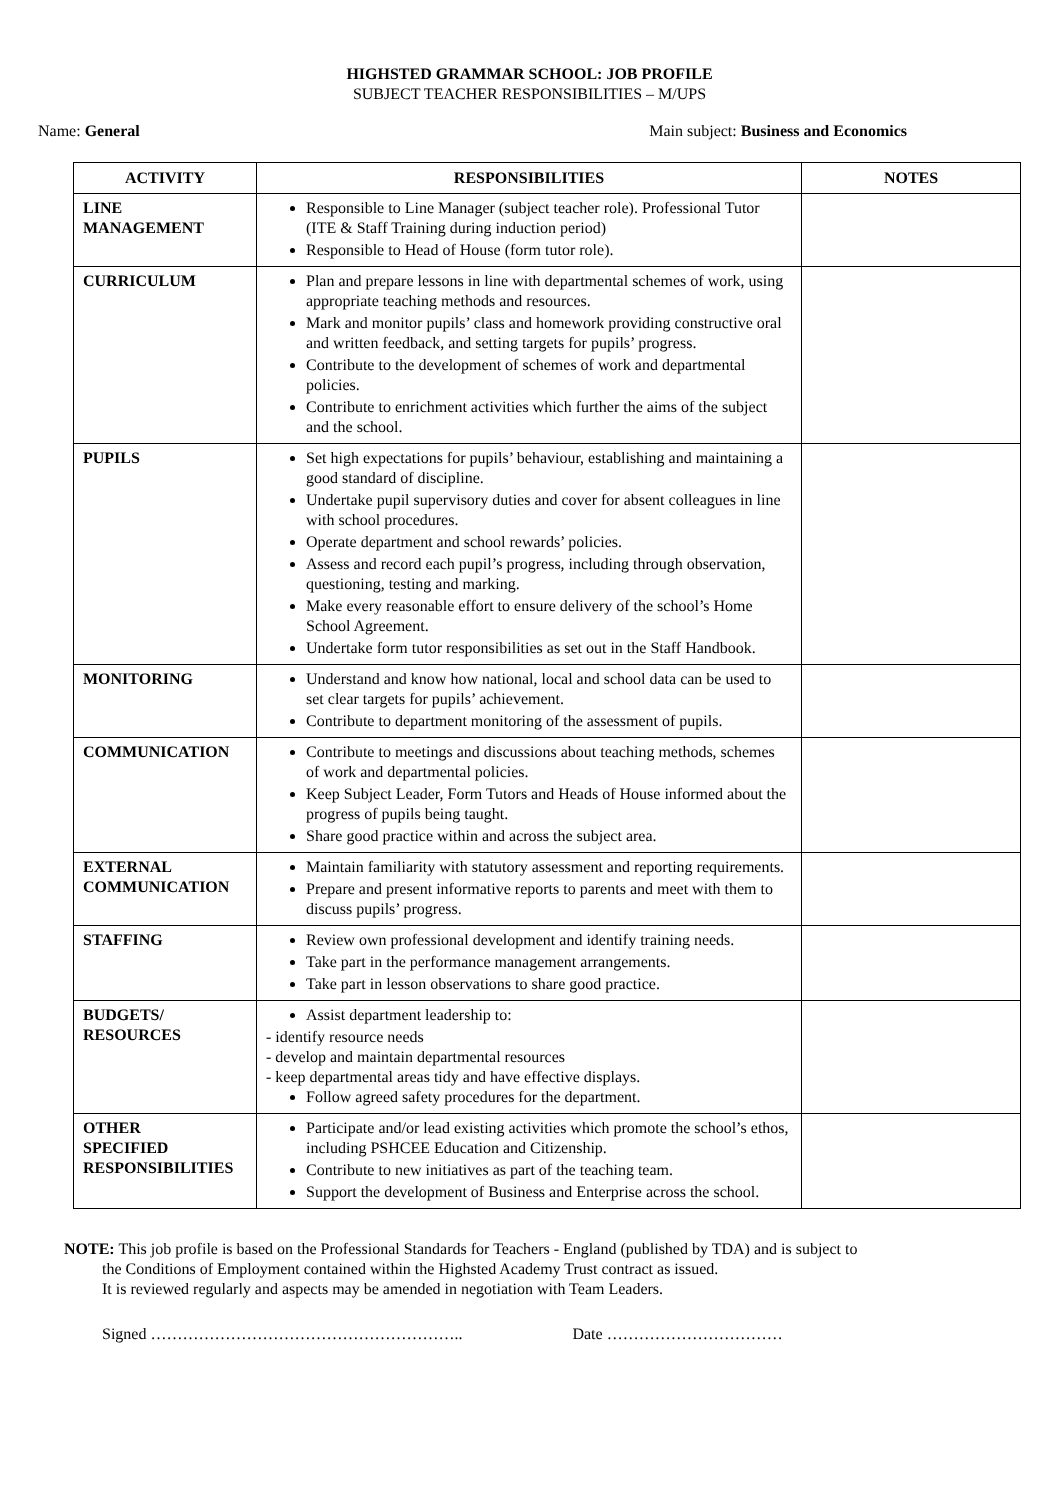HIGHSTED GRAMMAR SCHOOL: JOB PROFILE
SUBJECT TEACHER RESPONSIBILITIES – M/UPS
Name: General Main subject: Business and Economics
| ACTIVITY | RESPONSIBILITIES | NOTES |
| --- | --- | --- |
| LINE MANAGEMENT | Responsible to Line Manager (subject teacher role). Professional Tutor (ITE & Staff Training during induction period) Responsible to Head of House (form tutor role). | |
| CURRICULUM | Plan and prepare lessons in line with departmental schemes of work, using appropriate teaching methods and resources. Mark and monitor pupils’ class and homework providing constructive oral and written feedback, and setting targets for pupils’ progress. Contribute to the development of schemes of work and departmental policies. Contribute to enrichment activities which further the aims of the subject and the school. | |
| PUPILS | Set high expectations for pupils’ behaviour, establishing and maintaining a good standard of discipline. Undertake pupil supervisory duties and cover for absent colleagues in line with school procedures. Operate department and school rewards’ policies. Assess and record each pupil’s progress, including through observation, questioning, testing and marking. Make every reasonable effort to ensure delivery of the school’s Home School Agreement. Undertake form tutor responsibilities as set out in the Staff Handbook. | |
| MONITORING | Understand and know how national, local and school data can be used to set clear targets for pupils’ achievement. Contribute to department monitoring of the assessment of pupils. | |
| COMMUNICATION | Contribute to meetings and discussions about teaching methods, schemes of work and departmental policies. Keep Subject Leader, Form Tutors and Heads of House informed about the progress of pupils being taught. Share good practice within and across the subject area. | |
| EXTERNAL COMMUNICATION | Maintain familiarity with statutory assessment and reporting requirements. Prepare and present informative reports to parents and meet with them to discuss pupils’ progress. | |
| STAFFING | Review own professional development and identify training needs. Take part in the performance management arrangements. Take part in lesson observations to share good practice. | |
| BUDGETS/ RESOURCES | Assist department leadership to: - identify resource needs - develop and maintain departmental resources - keep departmental areas tidy and have effective displays. Follow agreed safety procedures for the department. | |
| OTHER SPECIFIED RESPONSIBILITIES | Participate and/or lead existing activities which promote the school’s ethos, including PSHCEE Education and Citizenship. Contribute to new initiatives as part of the teaching team. Support the development of Business and Enterprise across the school. | |
NOTE: This job profile is based on the Professional Standards for Teachers - England (published by TDA) and is subject to
the Conditions of Employment contained within the Highsted Academy Trust contract as issued.
It is reviewed regularly and aspects may be amended in negotiation with Team Leaders.
Signed ………………………………………………….. Date ……………………………